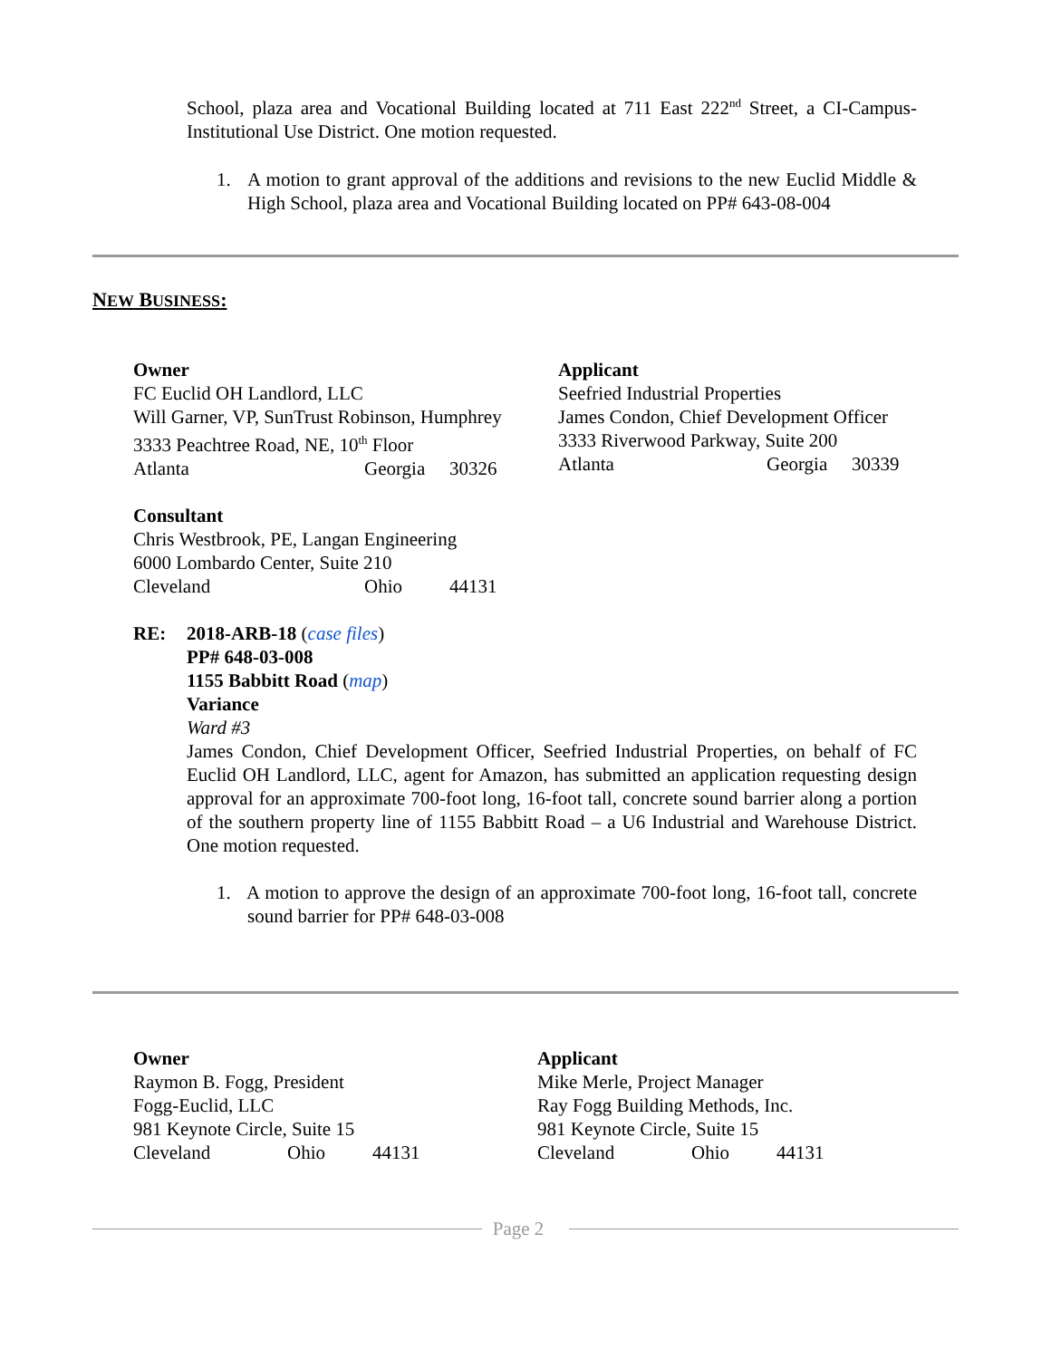School, plaza area and Vocational Building located at 711 East 222<sup>nd</sup> Street, a CI-Campus-Institutional Use District. One motion requested.
1. A motion to grant approval of the additions and revisions to the new Euclid Middle & High School, plaza area and Vocational Building located on PP# 643-08-004
NEW BUSINESS:
Owner
FC Euclid OH Landlord, LLC
Will Garner, VP, SunTrust Robinson, Humphrey
3333 Peachtree Road, NE, 10<sup>th</sup> Floor
Atlanta Georgia 30326
Applicant
Seefried Industrial Properties
James Condon, Chief Development Officer
3333 Riverwood Parkway, Suite 200
Atlanta Georgia 30339
Consultant
Chris Westbrook, PE, Langan Engineering
6000 Lombardo Center, Suite 210
Cleveland Ohio 44131
RE: 2018-ARB-18 (case files)
PP# 648-03-008
1155 Babbitt Road (map)
Variance
Ward #3
James Condon, Chief Development Officer, Seefried Industrial Properties, on behalf of FC Euclid OH Landlord, LLC, agent for Amazon, has submitted an application requesting design approval for an approximate 700-foot long, 16-foot tall, concrete sound barrier along a portion of the southern property line of 1155 Babbitt Road – a U6 Industrial and Warehouse District. One motion requested.
1. A motion to approve the design of an approximate 700-foot long, 16-foot tall, concrete sound barrier for PP# 648-03-008
Owner
Raymon B. Fogg, President
Fogg-Euclid, LLC
981 Keynote Circle, Suite 15
Cleveland Ohio 44131
Applicant
Mike Merle, Project Manager
Ray Fogg Building Methods, Inc.
981 Keynote Circle, Suite 15
Cleveland Ohio 44131
Page 2